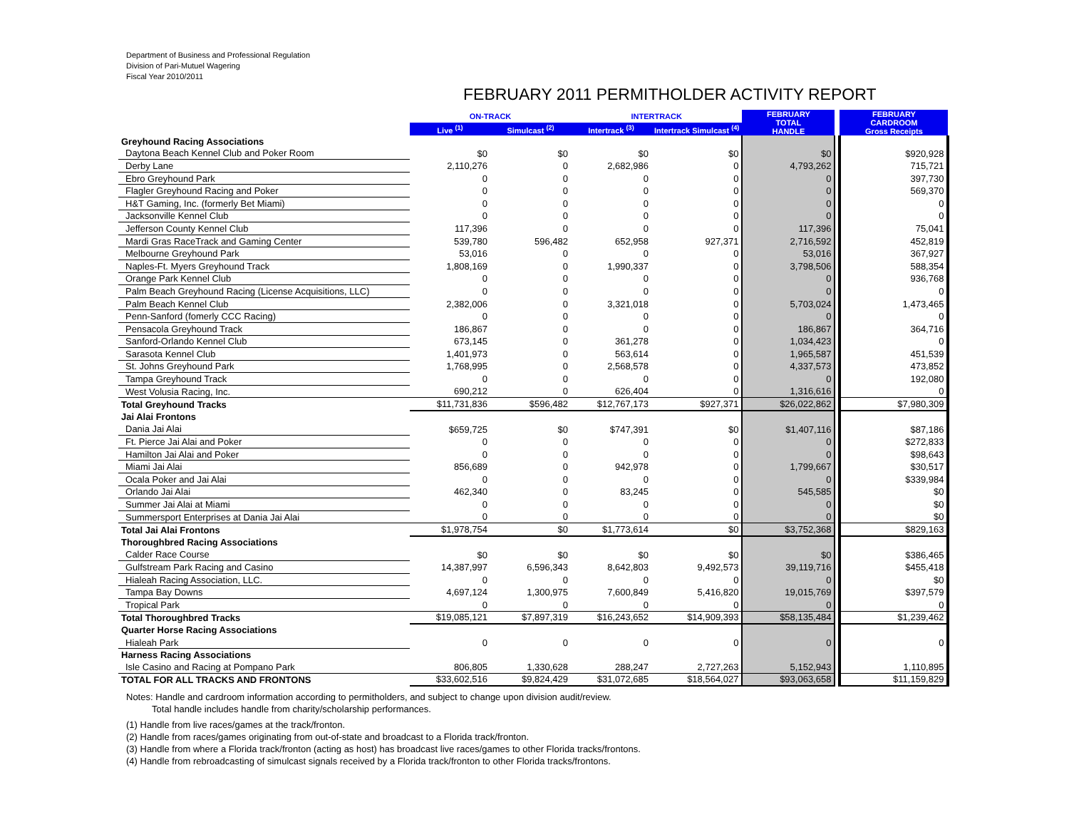Department of Business and Professional Regulation
Division of Pari-Mutuel Wagering
Fiscal Year 2010/2011
FEBRUARY 2011 PERMITHOLDER ACTIVITY REPORT
| | ON-TRACK | | INTERTRACK | | FEBRUARY TOTAL HANDLE | | FEBRUARY CARDROOM Gross Receipts |
| | Live <sup>(1)</sup> | Simulcast <sup>(2)</sup> | Intertrack <sup>(3)</sup> | Intertrack Simulcast <sup>(4)</sup> | | | |
| Greyhound Racing Associations | | | | | | | |
| Daytona Beach Kennel Club and Poker Room | $0 | $0 | $0 | $0 | $0 | | $920,928 |
| Derby Lane | 2,110,276 | 0 | 2,682,986 | 0 | 4,793,262 | | 715,721 |
| Ebro Greyhound Park | 0 | 0 | 0 | 0 | 0 | | 397,730 |
| Flagler Greyhound Racing and Poker | 0 | 0 | 0 | 0 | 0 | | 569,370 |
| H&T Gaming, Inc. (formerly Bet Miami) | 0 | 0 | 0 | 0 | 0 | | 0 |
| Jacksonville Kennel Club | 0 | 0 | 0 | 0 | 0 | | 0 |
| Jefferson County Kennel Club | 117,396 | 0 | 0 | 0 | 117,396 | | 75,041 |
| Mardi Gras RaceTrack and Gaming Center | 539,780 | 596,482 | 652,958 | 927,371 | 2,716,592 | | 452,819 |
| Melbourne Greyhound Park | 53,016 | 0 | 0 | 0 | 53,016 | | 367,927 |
| Naples-Ft. Myers Greyhound Track | 1,808,169 | 0 | 1,990,337 | 0 | 3,798,506 | | 588,354 |
| Orange Park Kennel Club | 0 | 0 | 0 | 0 | 0 | | 936,768 |
| Palm Beach Greyhound Racing (License Acquisitions, LLC) | 0 | 0 | 0 | 0 | 0 | | 0 |
| Palm Beach Kennel Club | 2,382,006 | 0 | 3,321,018 | 0 | 5,703,024 | | 1,473,465 |
| Penn-Sanford (fomerly CCC Racing) | 0 | 0 | 0 | 0 | 0 | | 0 |
| Pensacola Greyhound Track | 186,867 | 0 | 0 | 0 | 186,867 | | 364,716 |
| Sanford-Orlando Kennel Club | 673,145 | 0 | 361,278 | 0 | 1,034,423 | | 0 |
| Sarasota Kennel Club | 1,401,973 | 0 | 563,614 | 0 | 1,965,587 | | 451,539 |
| St. Johns Greyhound Park | 1,768,995 | 0 | 2,568,578 | 0 | 4,337,573 | | 473,852 |
| Tampa Greyhound Track | 0 | 0 | 0 | 0 | 0 | | 192,080 |
| West Volusia Racing, Inc. | 690,212 | 0 | 626,404 | 0 | 1,316,616 | | 0 |
| Total Greyhound Tracks | $11,731,836 | $596,482 | $12,767,173 | $927,371 | $26,022,862 | | $7,980,309 |
| Jai Alai Frontons | | | | | | | |
| Dania Jai Alai | $659,725 | $0 | $747,391 | $0 | $1,407,116 | | $87,186 |
| Ft. Pierce Jai Alai and Poker | 0 | 0 | 0 | 0 | 0 | | $272,833 |
| Hamilton Jai Alai and Poker | 0 | 0 | 0 | 0 | 0 | | $98,643 |
| Miami Jai Alai | 856,689 | 0 | 942,978 | 0 | 1,799,667 | | $30,517 |
| Ocala Poker and Jai Alai | 0 | 0 | 0 | 0 | 0 | | $339,984 |
| Orlando Jai Alai | 462,340 | 0 | 83,245 | 0 | 545,585 | | $0 |
| Summer Jai Alai at Miami | 0 | 0 | 0 | 0 | 0 | | $0 |
| Summersport Enterprises at Dania Jai Alai | 0 | 0 | 0 | 0 | 0 | | $0 |
| Total Jai Alai Frontons | $1,978,754 | $0 | $1,773,614 | $0 | $3,752,368 | | $829,163 |
| Thoroughbred Racing Associations | | | | | | | |
| Calder Race Course | $0 | $0 | $0 | $0 | $0 | | $386,465 |
| Gulfstream Park Racing and Casino | 14,387,997 | 6,596,343 | 8,642,803 | 9,492,573 | 39,119,716 | | $455,418 |
| Hialeah Racing Association, LLC. | 0 | 0 | 0 | 0 | 0 | | $0 |
| Tampa Bay Downs | 4,697,124 | 1,300,975 | 7,600,849 | 5,416,820 | 19,015,769 | | $397,579 |
| Tropical Park | 0 | 0 | 0 | 0 | 0 | | 0 |
| Total Thoroughbred Tracks | $19,085,121 | $7,897,319 | $16,243,652 | $14,909,393 | $58,135,484 | | $1,239,462 |
| Quarter Horse Racing Associations | | | | | | | |
| Hialeah Park | 0 | 0 | 0 | 0 | 0 | | 0 |
| Harness Racing Associations | | | | | | | |
| Isle Casino and Racing at Pompano Park | 806,805 | 1,330,628 | 288,247 | 2,727,263 | 5,152,943 | | 1,110,895 |
| TOTAL FOR ALL TRACKS AND FRONTONS | $33,602,516 | $9,824,429 | $31,072,685 | $18,564,027 | $93,063,658 | | $11,159,829 |
Notes: Handle and cardroom information according to permitholders, and subject to change upon division audit/review.
Total handle includes handle from charity/scholarship performances.
(1) Handle from live races/games at the track/fronton.
(2) Handle from races/games originating from out-of-state and broadcast to a Florida track/fronton.
(3) Handle from where a Florida track/fronton (acting as host) has broadcast live races/games to other Florida tracks/frontons.
(4) Handle from rebroadcasting of simulcast signals received by a Florida track/fronton to other Florida tracks/frontons.